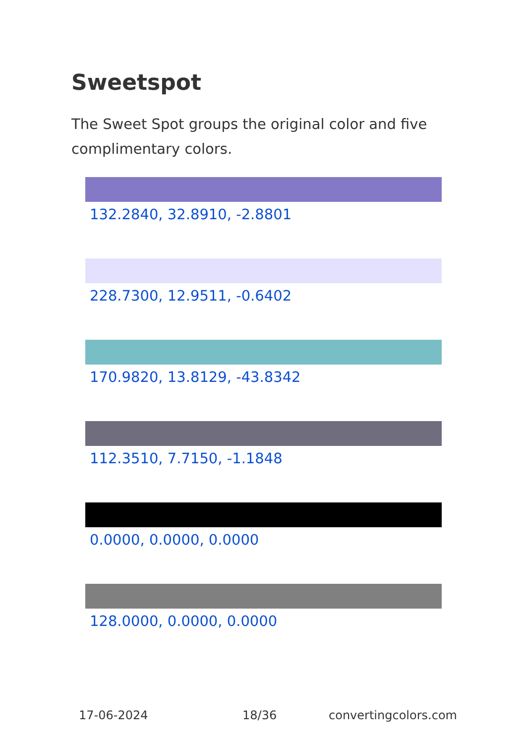Sweetspot
The Sweet Spot groups the original color and five complimentary colors.
132.2840, 32.8910, -2.8801
228.7300, 12.9511, -0.6402
170.9820, 13.8129, -43.8342
112.3510, 7.7150, -1.1848
0.0000, 0.0000, 0.0000
128.0000, 0.0000, 0.0000
17-06-2024 18/36 convertingcolors.com